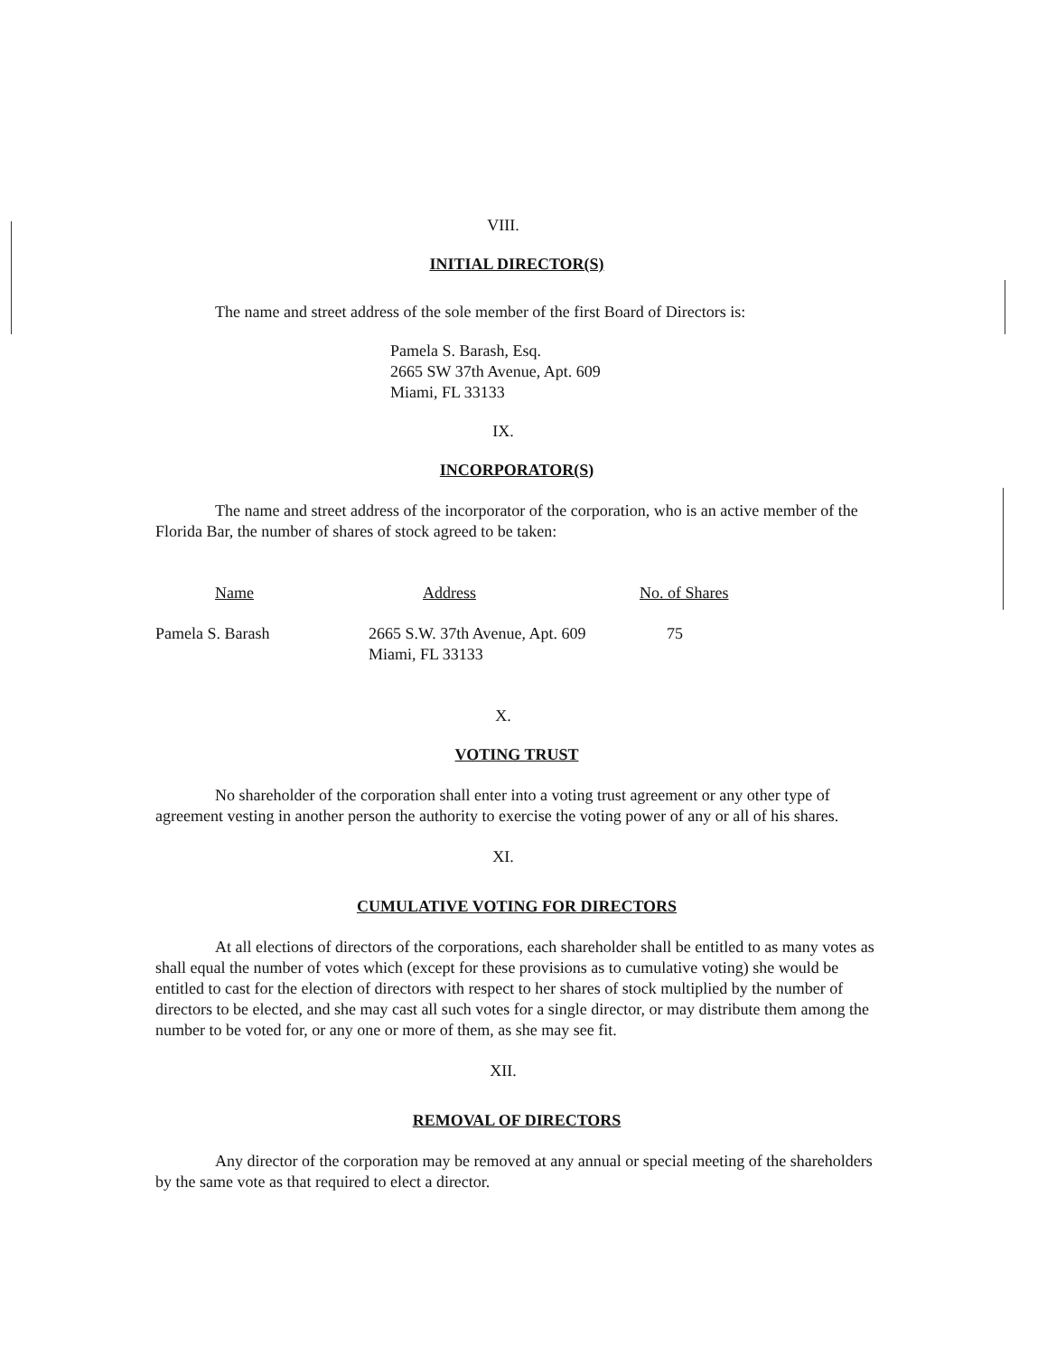VIII.
INITIAL DIRECTOR(S)
The name and street address of the sole member of the first Board of Directors is:
Pamela S. Barash, Esq.
2665 SW 37th Avenue, Apt. 609
Miami, FL 33133
IX.
INCORPORATOR(S)
The name and street address of the incorporator of the corporation, who is an active member of the Florida Bar, the number of shares of stock agreed to be taken:
| Name | Address | No. of Shares |
| --- | --- | --- |
| Pamela S. Barash | 2665 S.W. 37th Avenue, Apt. 609 Miami, FL 33133 | 75 |
X.
VOTING TRUST
No shareholder of the corporation shall enter into a voting trust agreement or any other type of agreement vesting in another person the authority to exercise the voting power of any or all of his shares.
XI.
CUMULATIVE VOTING FOR DIRECTORS
At all elections of directors of the corporations, each shareholder shall be entitled to as many votes as shall equal the number of votes which (except for these provisions as to cumulative voting) she would be entitled to cast for the election of directors with respect to her shares of stock multiplied by the number of directors to be elected, and she may cast all such votes for a single director, or may distribute them among the number to be voted for, or any one or more of them, as she may see fit.
XII.
REMOVAL OF DIRECTORS
Any director of the corporation may be removed at any annual or special meeting of the shareholders by the same vote as that required to elect a director.